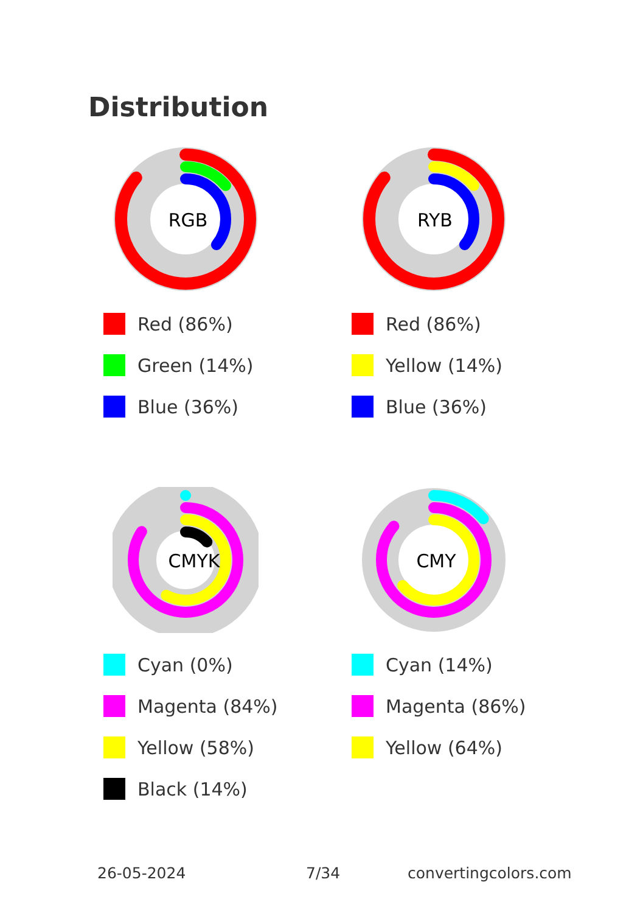Distribution
RGB
Red (86%)
Green (14%)
Blue (36%)
RYB
Red (86%)
Yellow (14%)
Blue (36%)
CMYK
Cyan (0%)
Magenta (84%)
Yellow (58%)
Black (14%)
CMY
Cyan (14%)
Magenta (86%)
Yellow (64%)
26-05-2024 7/34 convertingcolors.com